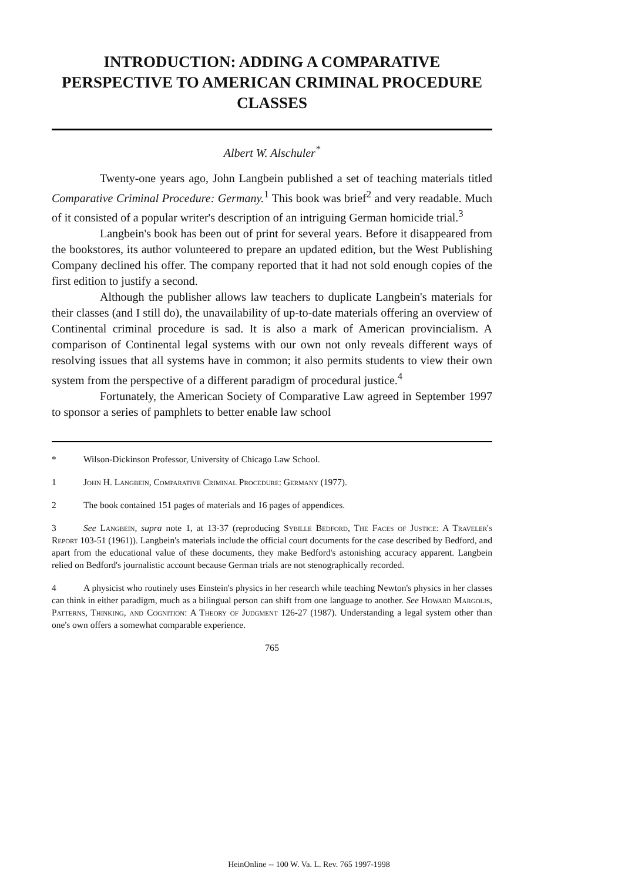INTRODUCTION: ADDING A COMPARATIVE PERSPECTIVE TO AMERICAN CRIMINAL PROCEDURE CLASSES
Albert W. Alschuler<sup>*</sup>
Twenty-one years ago, John Langbein published a set of teaching materials titled Comparative Criminal Procedure: Germany.<sup>1</sup> This book was brief<sup>2</sup> and very readable. Much of it consisted of a popular writer's description of an intriguing German homicide trial.<sup>3</sup>
Langbein's book has been out of print for several years. Before it disappeared from the bookstores, its author volunteered to prepare an updated edition, but the West Publishing Company declined his offer. The company reported that it had not sold enough copies of the first edition to justify a second.
Although the publisher allows law teachers to duplicate Langbein's materials for their classes (and I still do), the unavailability of up-to-date materials offering an overview of Continental criminal procedure is sad. It is also a mark of American provincialism. A comparison of Continental legal systems with our own not only reveals different ways of resolving issues that all systems have in common; it also permits students to view their own system from the perspective of a different paradigm of procedural justice.<sup>4</sup>
Fortunately, the American Society of Comparative Law agreed in September 1997 to sponsor a series of pamphlets to better enable law school
* Wilson-Dickinson Professor, University of Chicago Law School.
1 John H. Langbein, Comparative Criminal Procedure: Germany (1977).
2 The book contained 151 pages of materials and 16 pages of appendices.
3 See Langbein, supra note 1, at 13-37 (reproducing Sybille Bedford, The Faces of Justice: A Traveler's Report 103-51 (1961)). Langbein's materials include the official court documents for the case described by Bedford, and apart from the educational value of these documents, they make Bedford's astonishing accuracy apparent. Langbein relied on Bedford's journalistic account because German trials are not stenographically recorded.
4 A physicist who routinely uses Einstein's physics in her research while teaching Newton's physics in her classes can think in either paradigm, much as a bilingual person can shift from one language to another. See Howard Margolis, Patterns, Thinking, and Cognition: A Theory of Judgment 126-27 (1987). Understanding a legal system other than one's own offers a somewhat comparable experience.
765
HeinOnline -- 100 W. Va. L. Rev. 765 1997-1998